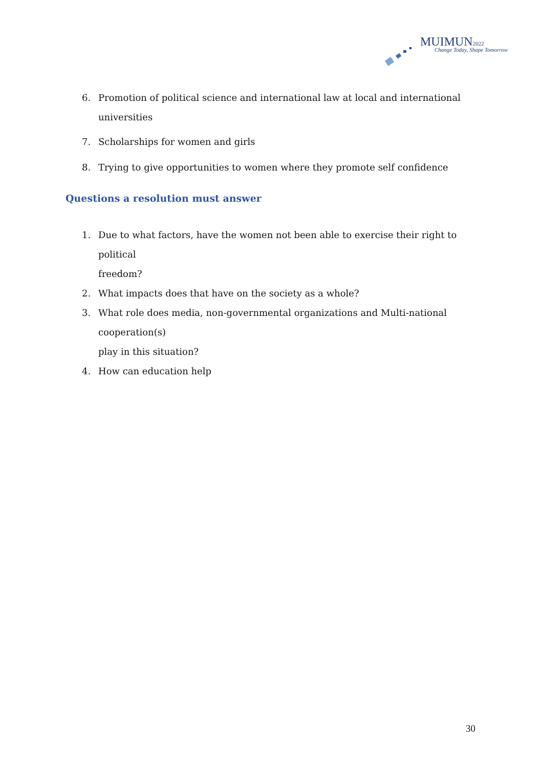MUIMUN 2022
Change Today, Shape Tomorrow
6. Promotion of political science and international law at local and international universities
7. Scholarships for women and girls
8. Trying to give opportunities to women where they promote self confidence
Questions a resolution must answer
1. Due to what factors, have the women not been able to exercise their right to political
freedom?
2. What impacts does that have on the society as a whole?
3. What role does media, non-governmental organizations and Multi-national cooperation(s)
play in this situation?
4. How can education help
30